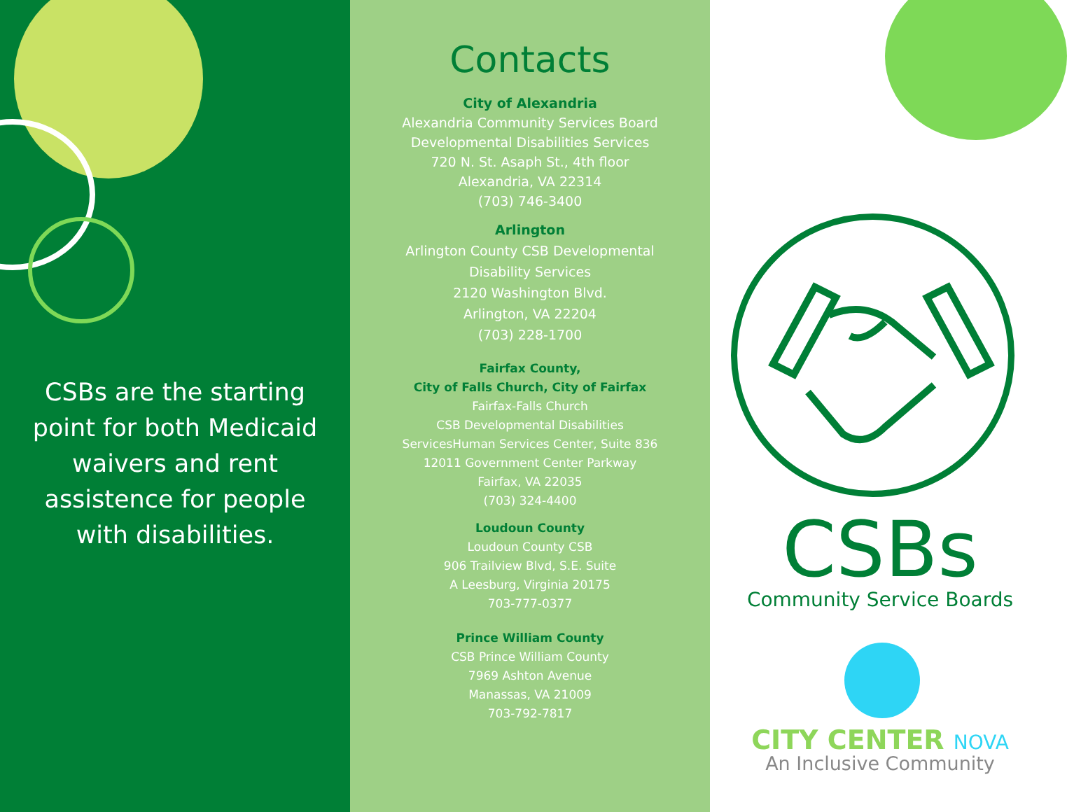CSBs are the starting point for both Medicaid waivers and rent assistence for people with disabilities.
Contacts
City of Alexandria
Alexandria Community Services Board
Developmental Disabilities Services
720 N. St. Asaph St., 4th floor
Alexandria, VA 22314
(703) 746-3400
Arlington
Arlington County CSB Developmental
Disability Services
2120 Washington Blvd.
Arlington, VA 22204
(703) 228-1700
Fairfax County,
City of Falls Church, City of Fairfax
Fairfax-Falls Church
CSB Developmental Disabilities
ServicesHuman Services Center, Suite 836
12011 Government Center Parkway
Fairfax, VA 22035
(703) 324-4400
Loudoun County
Loudoun County CSB
906 Trailview Blvd, S.E. Suite
A Leesburg, Virginia 20175
703-777-0377
Prince William County
CSB Prince William County
7969 Ashton Avenue
Manassas, VA 21009
703-792-7817
CSBs Community Service Boards
CITY CENTER NOVA
An Inclusive Community